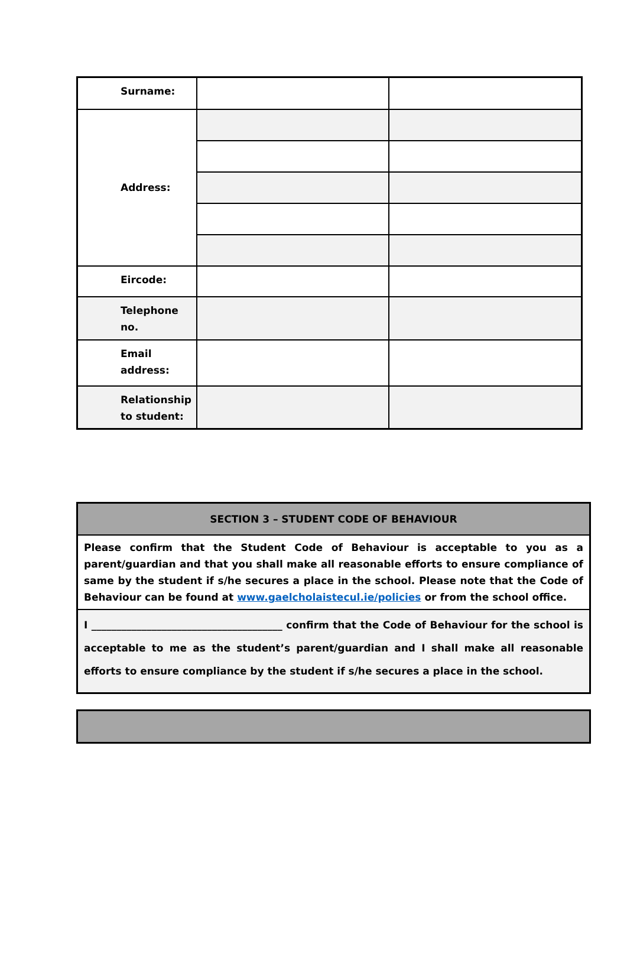| Surname: | | |
| Address: | | |
| Eircode: | | |
| Telephone no. | | |
| Email address: | | |
| Relationship to student: | | |
| SECTION 3 – STUDENT CODE OF BEHAVIOUR |
| Please confirm that the Student Code of Behaviour is acceptable to you as a parent/guardian and that you shall make all reasonable efforts to ensure compliance of same by the student if s/he secures a place in the school. Please note that the Code of Behaviour can be found at www.gaelcholaistecul.ie/policies or from the school office. |
| I ______________________________________ confirm that the Code of Behaviour for the school is acceptable to me as the student’s parent/guardian and I shall make all reasonable efforts to ensure compliance by the student if s/he secures a place in the school. |